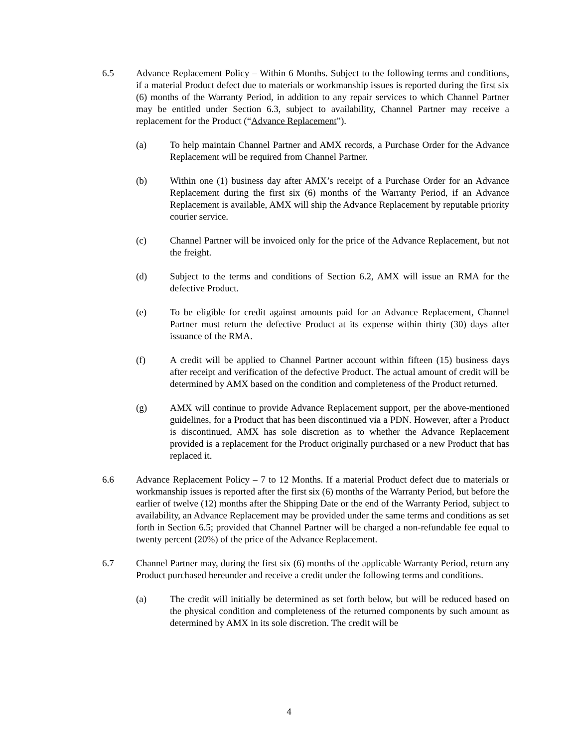6.5 Advance Replacement Policy – Within 6 Months. Subject to the following terms and conditions, if a material Product defect due to materials or workmanship issues is reported during the first six (6) months of the Warranty Period, in addition to any repair services to which Channel Partner may be entitled under Section 6.3, subject to availability, Channel Partner may receive a replacement for the Product (“Advance Replacement”).
(a) To help maintain Channel Partner and AMX records, a Purchase Order for the Advance Replacement will be required from Channel Partner.
(b) Within one (1) business day after AMX’s receipt of a Purchase Order for an Advance Replacement during the first six (6) months of the Warranty Period, if an Advance Replacement is available, AMX will ship the Advance Replacement by reputable priority courier service.
(c) Channel Partner will be invoiced only for the price of the Advance Replacement, but not the freight.
(d) Subject to the terms and conditions of Section 6.2, AMX will issue an RMA for the defective Product.
(e) To be eligible for credit against amounts paid for an Advance Replacement, Channel Partner must return the defective Product at its expense within thirty (30) days after issuance of the RMA.
(f) A credit will be applied to Channel Partner account within fifteen (15) business days after receipt and verification of the defective Product. The actual amount of credit will be determined by AMX based on the condition and completeness of the Product returned.
(g) AMX will continue to provide Advance Replacement support, per the above-mentioned guidelines, for a Product that has been discontinued via a PDN. However, after a Product is discontinued, AMX has sole discretion as to whether the Advance Replacement provided is a replacement for the Product originally purchased or a new Product that has replaced it.
6.6 Advance Replacement Policy – 7 to 12 Months. If a material Product defect due to materials or workmanship issues is reported after the first six (6) months of the Warranty Period, but before the earlier of twelve (12) months after the Shipping Date or the end of the Warranty Period, subject to availability, an Advance Replacement may be provided under the same terms and conditions as set forth in Section 6.5; provided that Channel Partner will be charged a non-refundable fee equal to twenty percent (20%) of the price of the Advance Replacement.
6.7 Channel Partner may, during the first six (6) months of the applicable Warranty Period, return any Product purchased hereunder and receive a credit under the following terms and conditions.
(a) The credit will initially be determined as set forth below, but will be reduced based on the physical condition and completeness of the returned components by such amount as determined by AMX in its sole discretion. The credit will be
4